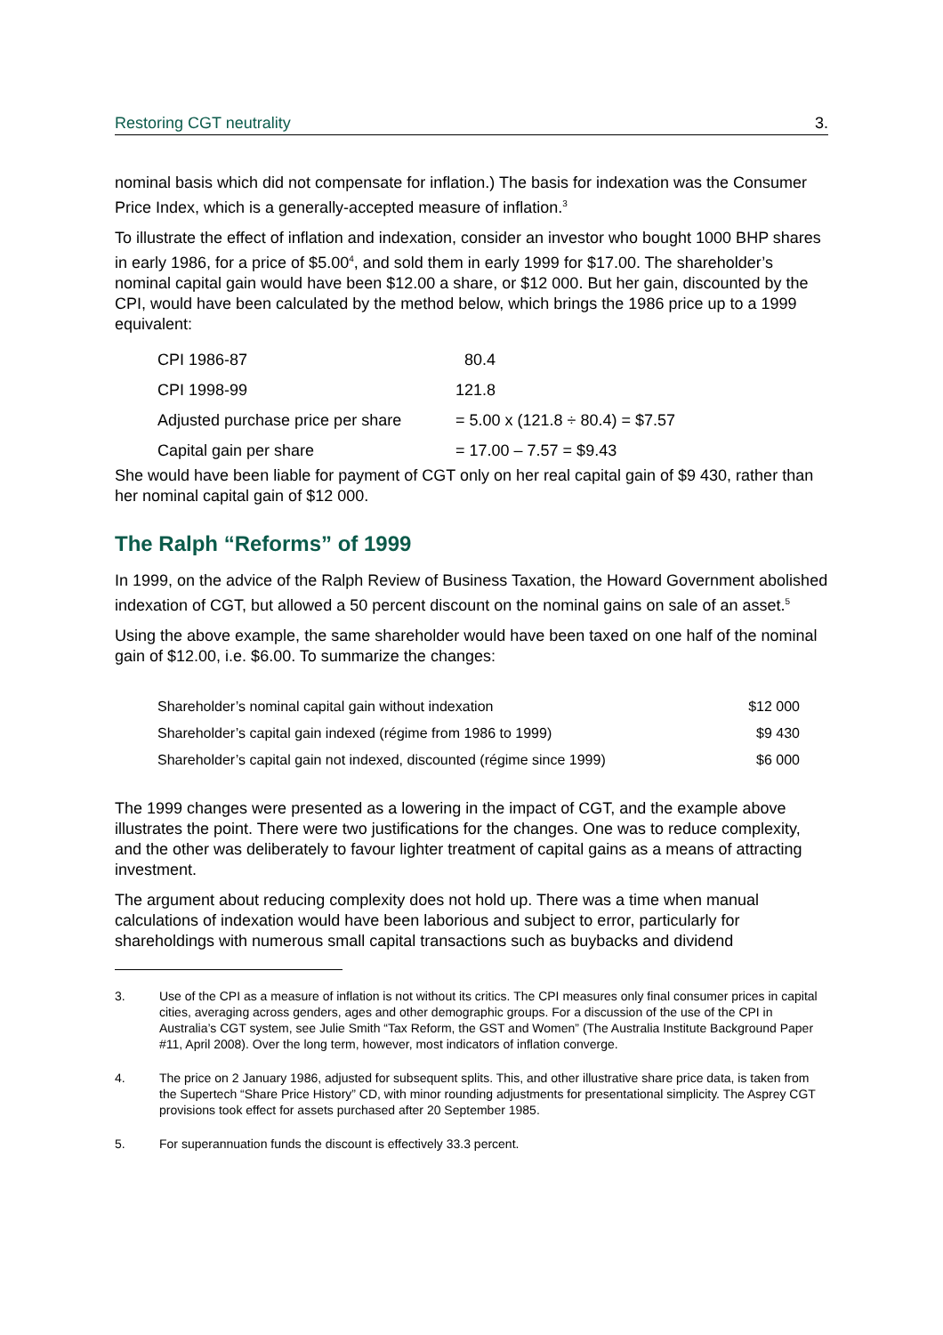Restoring CGT neutrality 3.
nominal basis which did not compensate for inflation.) The basis for indexation was the Consumer Price Index, which is a generally-accepted measure of inflation.<sup>3</sup>
To illustrate the effect of inflation and indexation, consider an investor who bought 1000 BHP shares in early 1986, for a price of $5.00<sup>4</sup>, and sold them in early 1999 for $17.00. The shareholder’s nominal capital gain would have been $12.00 a share, or $12 000. But her gain, discounted by the CPI, would have been calculated by the method below, which brings the 1986 price up to a 1999 equivalent:
| CPI 1986-87 | 80.4 |
| CPI 1998-99 | 121.8 |
| Adjusted purchase price per share | = 5.00 x (121.8 ÷ 80.4) = $7.57 |
| Capital gain per share | = 17.00 – 7.57 = $9.43 |
She would have been liable for payment of CGT only on her real capital gain of $9 430, rather than her nominal capital gain of $12 000.
The Ralph “Reforms” of 1999
In 1999, on the advice of the Ralph Review of Business Taxation, the Howard Government abolished indexation of CGT, but allowed a 50 percent discount on the nominal gains on sale of an asset.<sup>5</sup>
Using the above example, the same shareholder would have been taxed on one half of the nominal gain of $12.00, i.e. $6.00. To summarize the changes:
| Shareholder’s nominal capital gain without indexation | $12 000 |
| Shareholder’s capital gain indexed (régime from 1986 to 1999) | $9 430 |
| Shareholder’s capital gain not indexed, discounted (régime since 1999) | $6 000 |
The 1999 changes were presented as a lowering in the impact of CGT, and the example above illustrates the point. There were two justifications for the changes. One was to reduce complexity, and the other was deliberately to favour lighter treatment of capital gains as a means of attracting investment.
The argument about reducing complexity does not hold up. There was a time when manual calculations of indexation would have been laborious and subject to error, particularly for shareholdings with numerous small capital transactions such as buybacks and dividend
3. Use of the CPI as a measure of inflation is not without its critics. The CPI measures only final consumer prices in capital cities, averaging across genders, ages and other demographic groups. For a discussion of the use of the CPI in Australia’s CGT system, see Julie Smith “Tax Reform, the GST and Women” (The Australia Institute Background Paper #11, April 2008). Over the long term, however, most indicators of inflation converge.
4. The price on 2 January 1986, adjusted for subsequent splits. This, and other illustrative share price data, is taken from the Supertech “Share Price History” CD, with minor rounding adjustments for presentational simplicity. The Asprey CGT provisions took effect for assets purchased after 20 September 1985.
5. For superannuation funds the discount is effectively 33.3 percent.